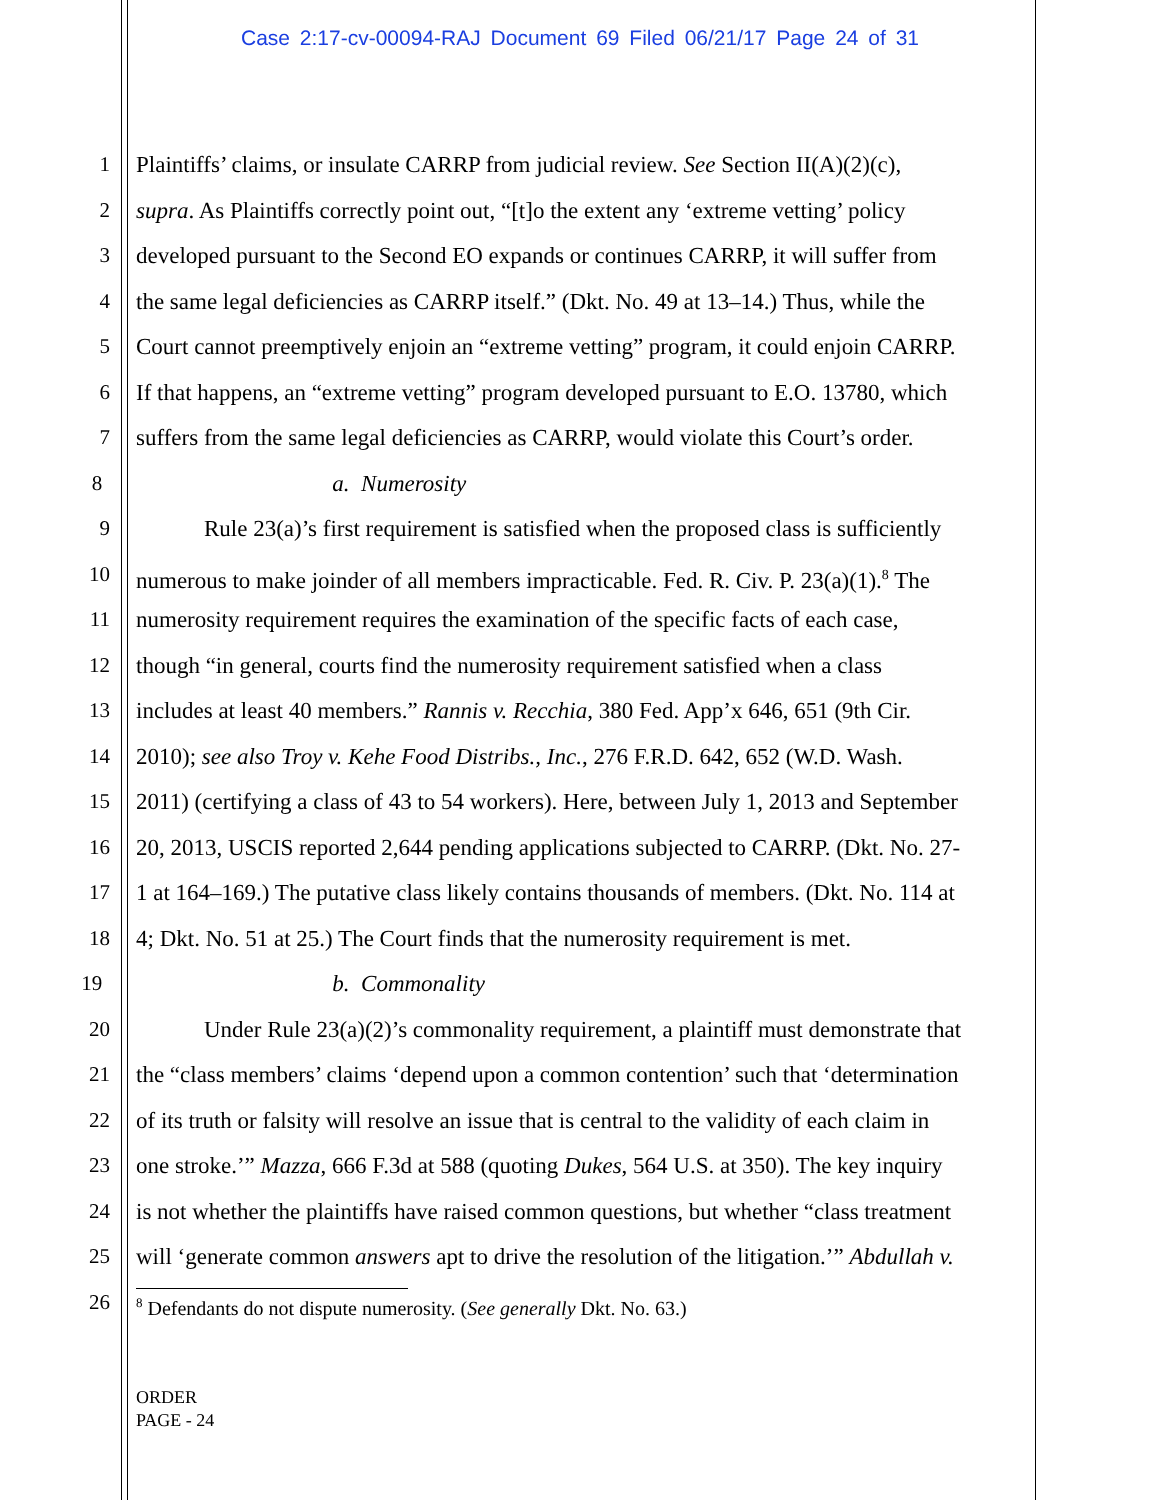Case 2:17-cv-00094-RAJ Document 69 Filed 06/21/17 Page 24 of 31
1 Plaintiffs’ claims, or insulate CARRP from judicial review. See Section II(A)(2)(c),
2 supra. As Plaintiffs correctly point out, “[t]o the extent any ‘extreme vetting’ policy
3 developed pursuant to the Second EO expands or continues CARRP, it will suffer from
4 the same legal deficiencies as CARRP itself.” (Dkt. No. 49 at 13–14.) Thus, while the
5 Court cannot preemptively enjoin an “extreme vetting” program, it could enjoin CARRP.
6 If that happens, an “extreme vetting” program developed pursuant to E.O. 13780, which
7 suffers from the same legal deficiencies as CARRP, would violate this Court’s order.
8 a. Numerosity
9 Rule 23(a)’s first requirement is satisfied when the proposed class is sufficiently
10 numerous to make joinder of all members impracticable. Fed. R. Civ. P. 23(a)(1).<sup>8</sup> The
11 numerosity requirement requires the examination of the specific facts of each case,
12 though “in general, courts find the numerosity requirement satisfied when a class
13 includes at least 40 members.” Rannis v. Recchia, 380 Fed. App’x 646, 651 (9th Cir.
14 2010); see also Troy v. Kehe Food Distribs., Inc., 276 F.R.D. 642, 652 (W.D. Wash.
15 2011) (certifying a class of 43 to 54 workers). Here, between July 1, 2013 and September
16 20, 2013, USCIS reported 2,644 pending applications subjected to CARRP. (Dkt. No. 27-
17 1 at 164–169.) The putative class likely contains thousands of members. (Dkt. No. 114 at
18 4; Dkt. No. 51 at 25.) The Court finds that the numerosity requirement is met.
19 b. Commonality
20 Under Rule 23(a)(2)’s commonality requirement, a plaintiff must demonstrate that
21 the “class members’ claims ‘depend upon a common contention’ such that ‘determination
22 of its truth or falsity will resolve an issue that is central to the validity of each claim in
23 one stroke.’” Mazza, 666 F.3d at 588 (quoting Dukes, 564 U.S. at 350). The key inquiry
24 is not whether the plaintiffs have raised common questions, but whether “class treatment
25 will ‘generate common answers apt to drive the resolution of the litigation.’” Abdullah v.
26
<sup>8</sup> Defendants do not dispute numerosity. (See generally Dkt. No. 63.)
ORDER
PAGE - 24